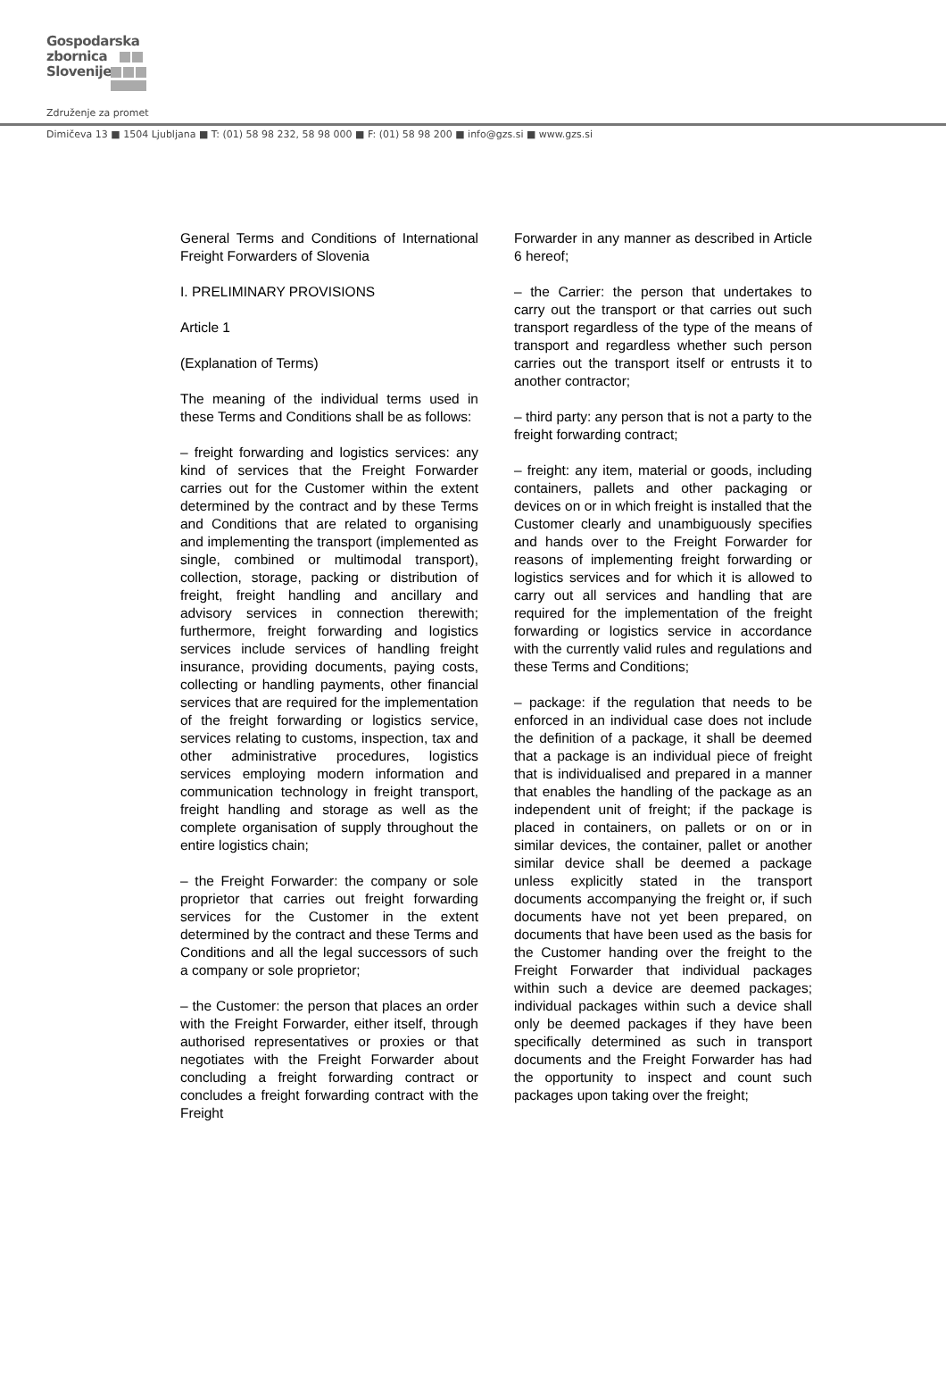Gospodarska
zbornica
Slovenije
Združenje za promet
Dimičeva 13 ■ 1504 Ljubljana ■ T: (01) 58 98 232, 58 98 000 ■ F: (01) 58 98 200 ■ info@gzs.si ■ www.gzs.si
General Terms and Conditions of International Freight Forwarders of Slovenia
I. PRELIMINARY PROVISIONS
Article 1
(Explanation of Terms)
The meaning of the individual terms used in these Terms and Conditions shall be as follows:
– freight forwarding and logistics services: any kind of services that the Freight Forwarder carries out for the Customer within the extent determined by the contract and by these Terms and Conditions that are related to organising and implementing the transport (implemented as single, combined or multimodal transport), collection, storage, packing or distribution of freight, freight handling and ancillary and advisory services in connection therewith; furthermore, freight forwarding and logistics services include services of handling freight insurance, providing documents, paying costs, collecting or handling payments, other financial services that are required for the implementation of the freight forwarding or logistics service, services relating to customs, inspection, tax and other administrative procedures, logistics services employing modern information and communication technology in freight transport, freight handling and storage as well as the complete organisation of supply throughout the entire logistics chain;
– the Freight Forwarder: the company or sole proprietor that carries out freight forwarding services for the Customer in the extent determined by the contract and these Terms and Conditions and all the legal successors of such a company or sole proprietor;
– the Customer: the person that places an order with the Freight Forwarder, either itself, through authorised representatives or proxies or that negotiates with the Freight Forwarder about concluding a freight forwarding contract or concludes a freight forwarding contract with the Freight
Forwarder in any manner as described in Article 6 hereof;
– the Carrier: the person that undertakes to carry out the transport or that carries out such transport regardless of the type of the means of transport and regardless whether such person carries out the transport itself or entrusts it to another contractor;
– third party: any person that is not a party to the freight forwarding contract;
– freight: any item, material or goods, including containers, pallets and other packaging or devices on or in which freight is installed that the Customer clearly and unambiguously specifies and hands over to the Freight Forwarder for reasons of implementing freight forwarding or logistics services and for which it is allowed to carry out all services and handling that are required for the implementation of the freight forwarding or logistics service in accordance with the currently valid rules and regulations and these Terms and Conditions;
– package: if the regulation that needs to be enforced in an individual case does not include the definition of a package, it shall be deemed that a package is an individual piece of freight that is individualised and prepared in a manner that enables the handling of the package as an independent unit of freight; if the package is placed in containers, on pallets or on or in similar devices, the container, pallet or another similar device shall be deemed a package unless explicitly stated in the transport documents accompanying the freight or, if such documents have not yet been prepared, on documents that have been used as the basis for the Customer handing over the freight to the Freight Forwarder that individual packages within such a device are deemed packages; individual packages within such a device shall only be deemed packages if they have been specifically determined as such in transport documents and the Freight Forwarder has had the opportunity to inspect and count such packages upon taking over the freight;